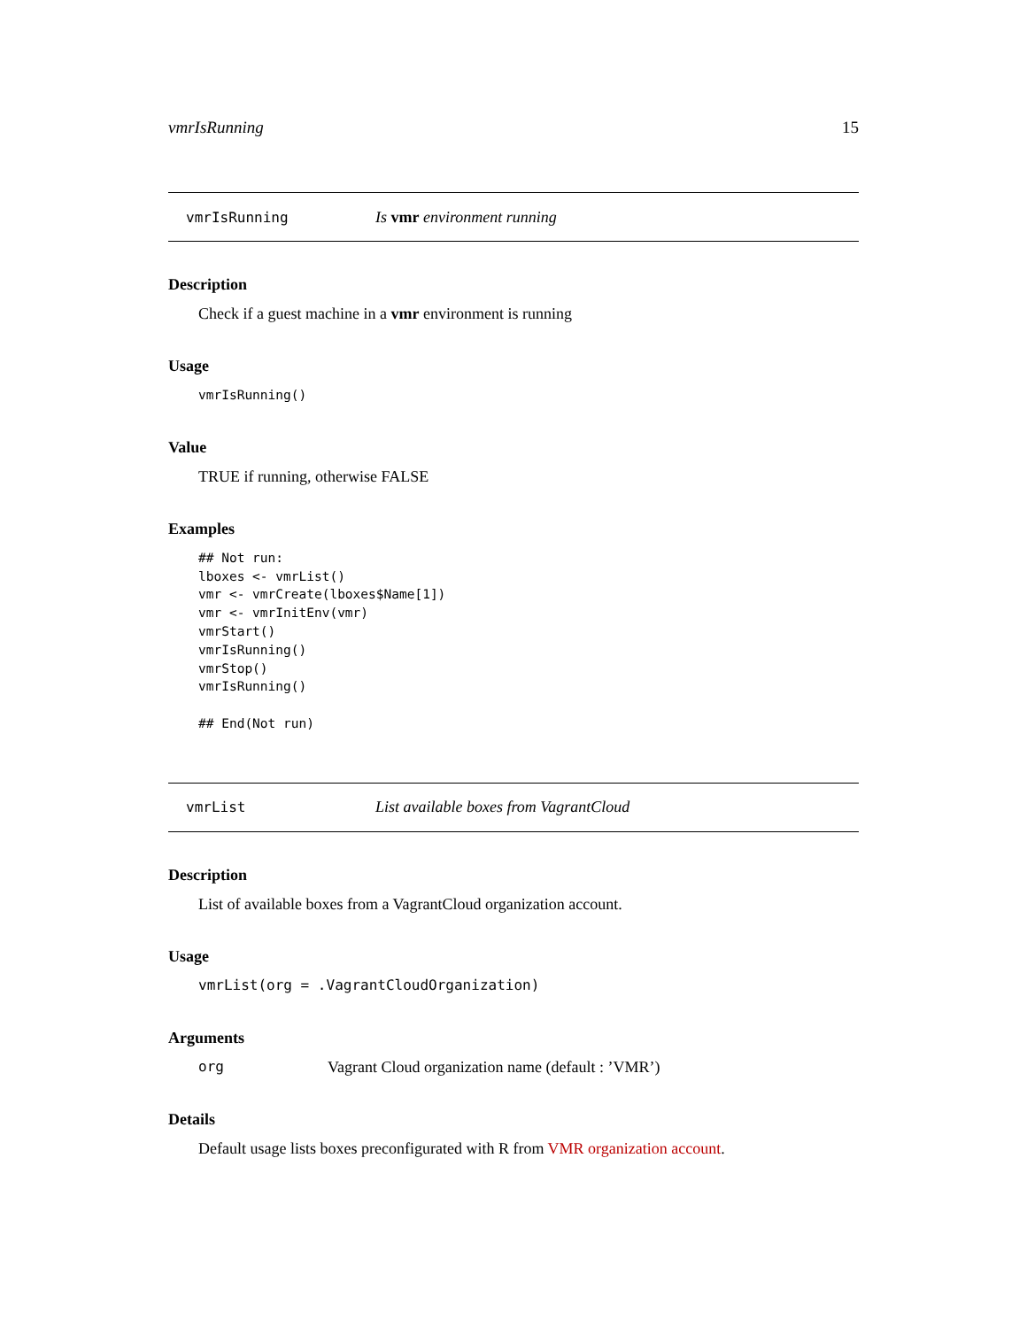vmrIsRunning 15
vmrIsRunning Is vmr environment running
Description
Check if a guest machine in a vmr environment is running
Usage
vmrIsRunning()
Value
TRUE if running, otherwise FALSE
Examples
## Not run:
lboxes <- vmrList()
vmr <- vmrCreate(lboxes$Name[1])
vmr <- vmrInitEnv(vmr)
vmrStart()
vmrIsRunning()
vmrStop()
vmrIsRunning()

## End(Not run)
vmrList List available boxes from VagrantCloud
Description
List of available boxes from a VagrantCloud organization account.
Usage
vmrList(org = .VagrantCloudOrganization)
Arguments
org Vagrant Cloud organization name (default : ’VMR’)
Details
Default usage lists boxes preconfigurated with R from VMR organization account.